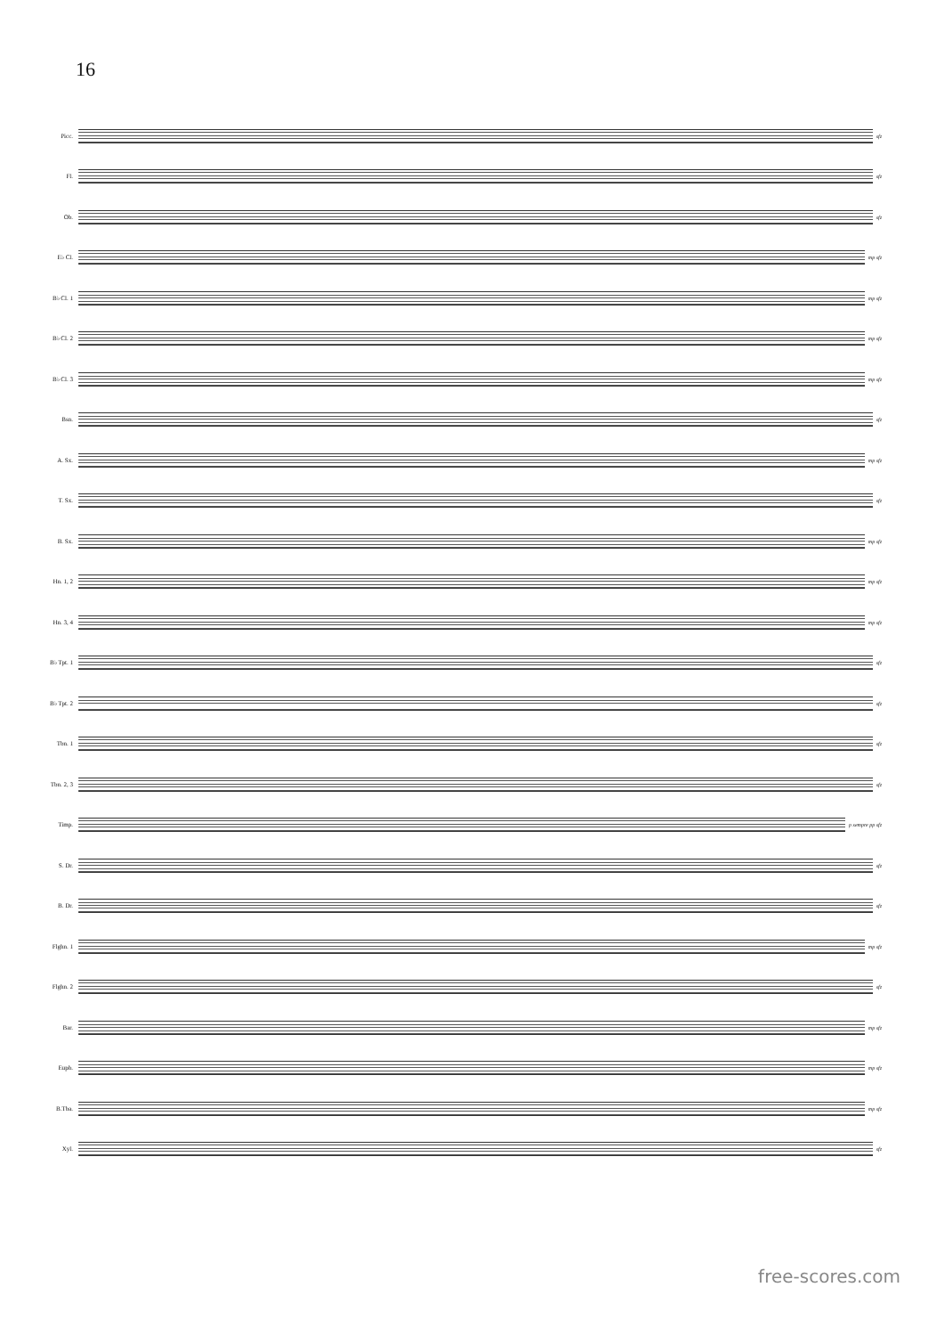16
Picc.
sfz
Fl.
sfz
Ob.
sfz
E♭ Cl.
mp sfz
B♭ Cl. 1
mp sfz
B♭ Cl. 2
mp sfz
B♭ Cl. 3
mp sfz
Bsn.
sfz
A. Sx.
mp sfz
T. Sx.
sfz
B. Sx.
mp sfz
Hn. 1, 2
mp sfz
Hn. 3, 4
mp sfz
B♭ Tpt. 1
sfz
B♭ Tpt. 2
sfz
Tbn. 1
sfz
Tbn. 2, 3
sfz
Timp.
p sempre pp sfz
S. Dr.
sfz
B. Dr.
sfz
Flghn. 1
mp sfz
Flghn. 2
sfz
Bar.
mp sfz
Euph.
mp sfz
B.Tba.
mp sfz
Xyl.
sfz
free-scores.com